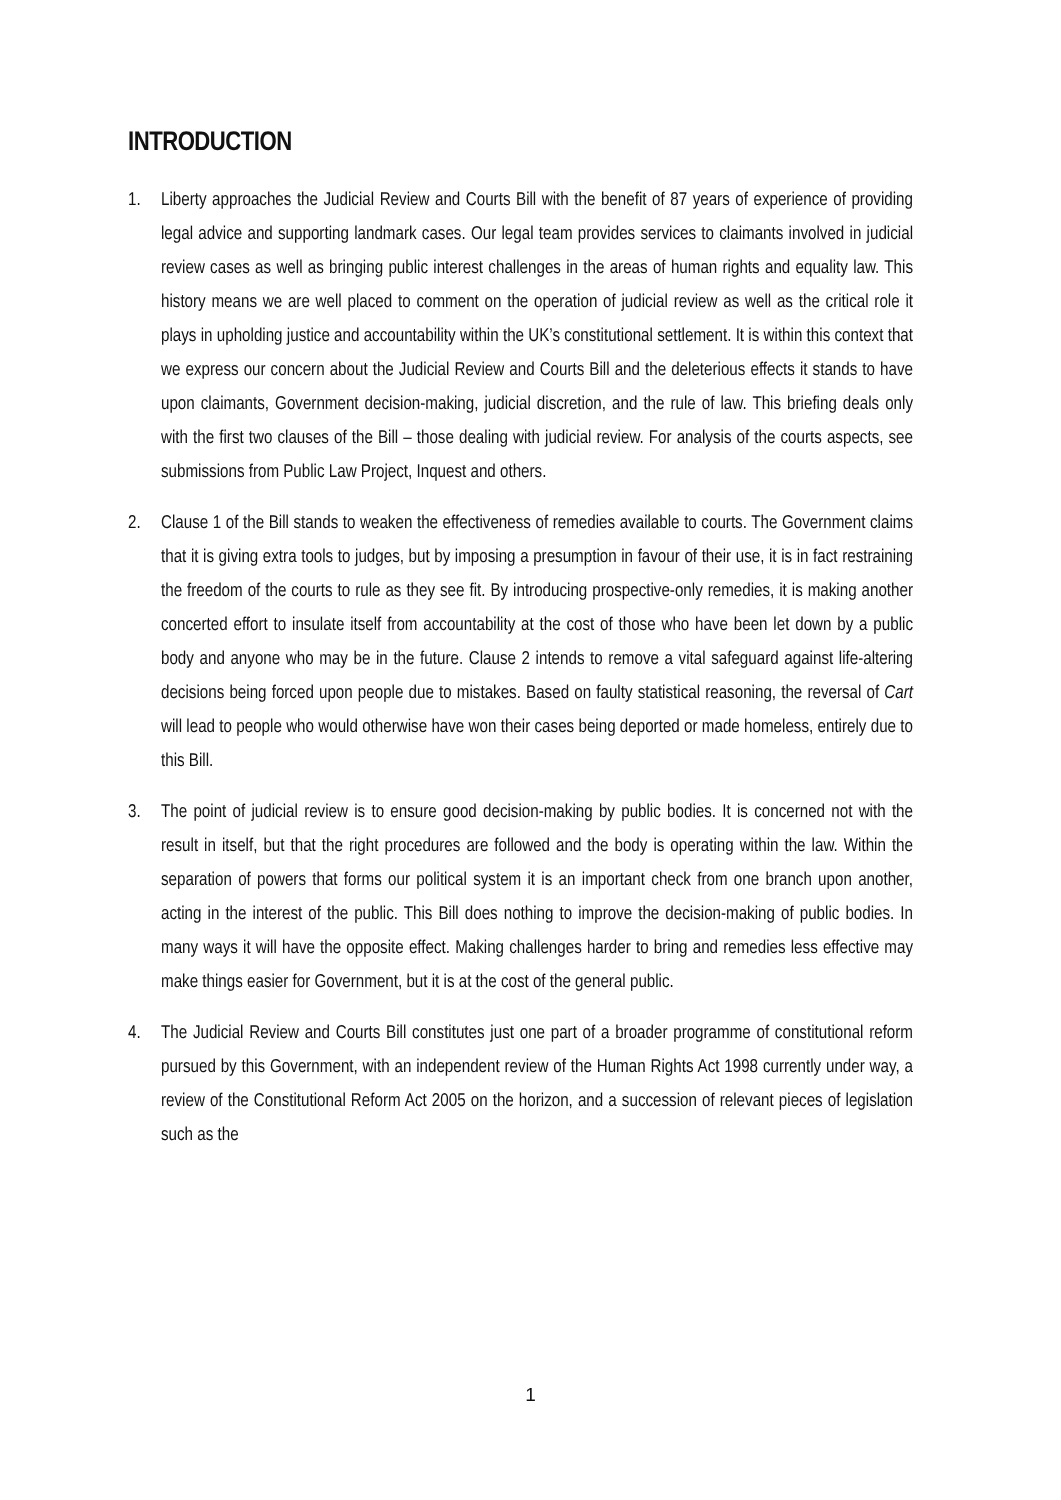INTRODUCTION
1. Liberty approaches the Judicial Review and Courts Bill with the benefit of 87 years of experience of providing legal advice and supporting landmark cases. Our legal team provides services to claimants involved in judicial review cases as well as bringing public interest challenges in the areas of human rights and equality law. This history means we are well placed to comment on the operation of judicial review as well as the critical role it plays in upholding justice and accountability within the UK’s constitutional settlement. It is within this context that we express our concern about the Judicial Review and Courts Bill and the deleterious effects it stands to have upon claimants, Government decision-making, judicial discretion, and the rule of law. This briefing deals only with the first two clauses of the Bill – those dealing with judicial review. For analysis of the courts aspects, see submissions from Public Law Project, Inquest and others.
2. Clause 1 of the Bill stands to weaken the effectiveness of remedies available to courts. The Government claims that it is giving extra tools to judges, but by imposing a presumption in favour of their use, it is in fact restraining the freedom of the courts to rule as they see fit. By introducing prospective-only remedies, it is making another concerted effort to insulate itself from accountability at the cost of those who have been let down by a public body and anyone who may be in the future. Clause 2 intends to remove a vital safeguard against life-altering decisions being forced upon people due to mistakes. Based on faulty statistical reasoning, the reversal of Cart will lead to people who would otherwise have won their cases being deported or made homeless, entirely due to this Bill.
3. The point of judicial review is to ensure good decision-making by public bodies. It is concerned not with the result in itself, but that the right procedures are followed and the body is operating within the law. Within the separation of powers that forms our political system it is an important check from one branch upon another, acting in the interest of the public. This Bill does nothing to improve the decision-making of public bodies. In many ways it will have the opposite effect. Making challenges harder to bring and remedies less effective may make things easier for Government, but it is at the cost of the general public.
4. The Judicial Review and Courts Bill constitutes just one part of a broader programme of constitutional reform pursued by this Government, with an independent review of the Human Rights Act 1998 currently under way, a review of the Constitutional Reform Act 2005 on the horizon, and a succession of relevant pieces of legislation such as the
1